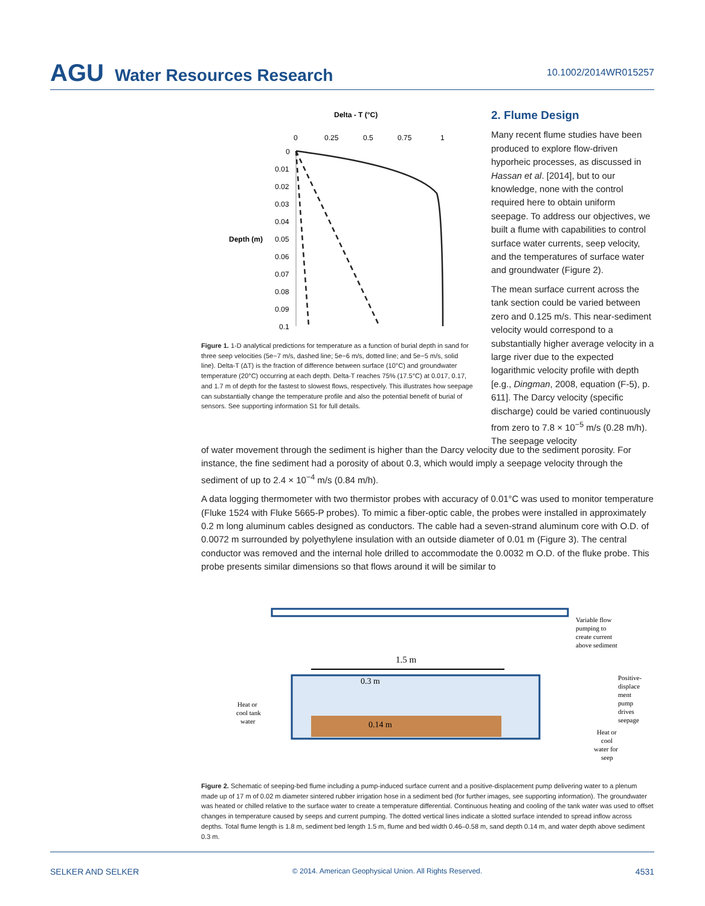AGU Water Resources Research
10.1002/2014WR015257
Delta - T (°C)
0
0.25
0.5
0.75
1
0
0.01
0.02
0.03
0.04
Depth (m)
0.05
0.06
0.07
0.08
0.09
0.1
Figure 1. 1-D analytical predictions for temperature as a function of burial depth in sand for three seep velocities (5e−7 m/s, dashed line; 5e−6 m/s, dotted line; and 5e−5 m/s, solid line). Delta-T (ΔT) is the fraction of difference between surface (10°C) and groundwater temperature (20°C) occurring at each depth. Delta-T reaches 75% (17.5°C) at 0.017, 0.17, and 1.7 m of depth for the fastest to slowest flows, respectively. This illustrates how seepage can substantially change the temperature profile and also the potential benefit of burial of sensors. See supporting information S1 for full details.
2. Flume Design
Many recent flume studies have been produced to explore flow-driven hyporheic processes, as discussed in Hassan et al. [2014], but to our knowledge, none with the control required here to obtain uniform seepage. To address our objectives, we built a flume with capabilities to control surface water currents, seep velocity, and the temperatures of surface water and groundwater (Figure 2).
The mean surface current across the tank section could be varied between zero and 0.125 m/s. This near-sediment velocity would correspond to a substantially higher average velocity in a large river due to the expected logarithmic velocity profile with depth [e.g., Dingman, 2008, equation (F-5), p. 611]. The Darcy velocity (specific discharge) could be varied continuously from zero to 7.8 × 10<sup>−5</sup> m/s (0.28 m/h). The seepage velocity
of water movement through the sediment is higher than the Darcy velocity due to the sediment porosity. For instance, the fine sediment had a porosity of about 0.3, which would imply a seepage velocity through the sediment of up to 2.4 × 10<sup>−4</sup> m/s (0.84 m/h).
A data logging thermometer with two thermistor probes with accuracy of 0.01°C was used to monitor temperature (Fluke 1524 with Fluke 5665-P probes). To mimic a fiber-optic cable, the probes were installed in approximately 0.2 m long aluminum cables designed as conductors. The cable had a seven-strand aluminum core with O.D. of 0.0072 m surrounded by polyethylene insulation with an outside diameter of 0.01 m (Figure 3). The central conductor was removed and the internal hole drilled to accommodate the 0.0032 m O.D. of the fluke probe. This probe presents similar dimensions so that flows around it will be similar to
1.5 m
0.3 m
0.14 m
Variable flow
pumping to
create current
above sediment
Positive-
displace
ment
pump
drives
seepage
Heat or
cool tank
water
Heat or
cool
water for
seep
Figure 2. Schematic of seeping-bed flume including a pump-induced surface current and a positive-displacement pump delivering water to a plenum made up of 17 m of 0.02 m diameter sintered rubber irrigation hose in a sediment bed (for further images, see supporting information). The groundwater was heated or chilled relative to the surface water to create a temperature differential. Continuous heating and cooling of the tank water was used to offset changes in temperature caused by seeps and current pumping. The dotted vertical lines indicate a slotted surface intended to spread inflow across depths. Total flume length is 1.8 m, sediment bed length 1.5 m, flume and bed width 0.46–0.58 m, sand depth 0.14 m, and water depth above sediment 0.3 m.
SELKER AND SELKER © 2014. American Geophysical Union. All Rights Reserved. 4531